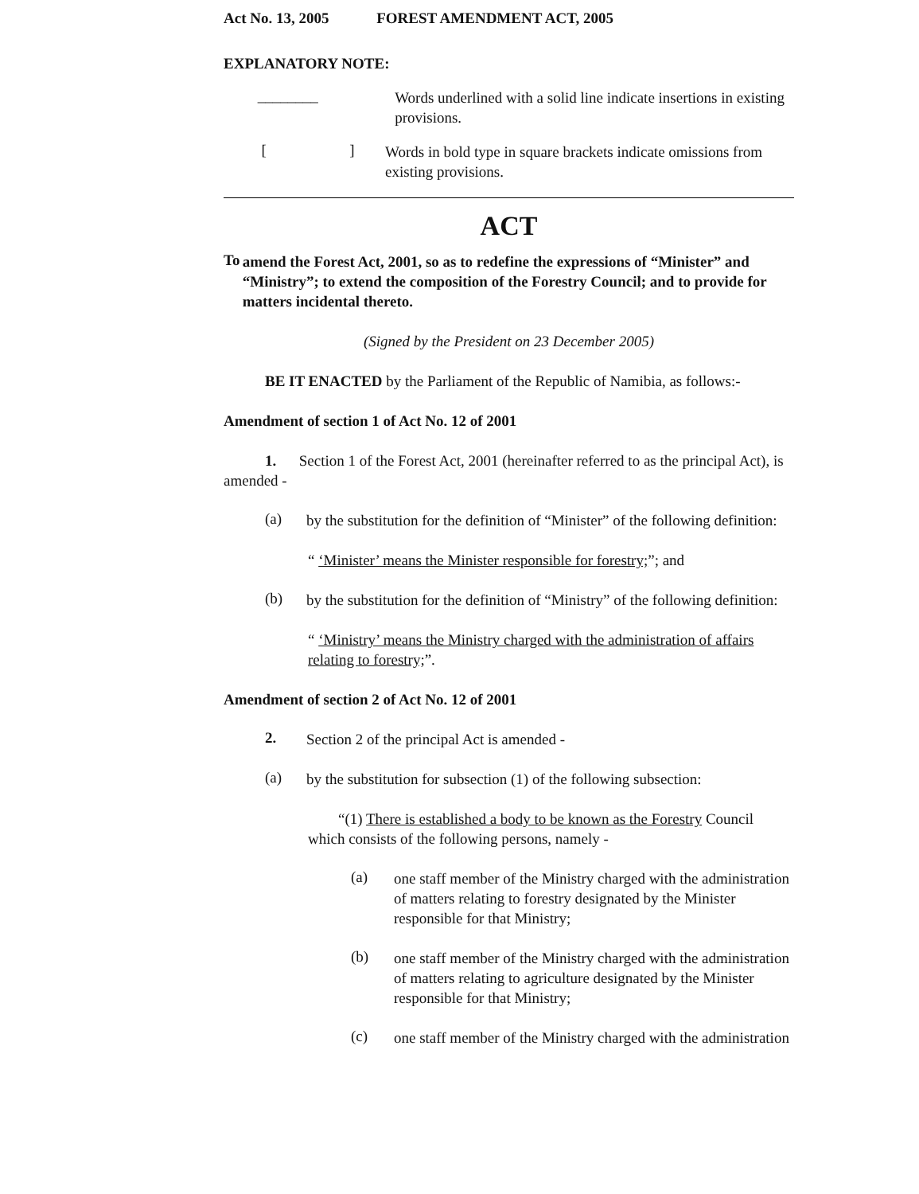Act No. 13, 2005 FOREST AMENDMENT ACT, 2005
EXPLANATORY NOTE:
________
Words underlined with a solid line indicate insertions in existing provisions.
[ ]
Words in bold type in square brackets indicate omissions from existing provisions.
ACT
To
amend the Forest Act, 2001, so as to redefine the expressions of “Minister” and “Ministry”; to extend the composition of the Forestry Council; and to provide for matters incidental thereto.
(Signed by the President on 23 December 2005)
BE IT ENACTED by the Parliament of the Republic of Namibia, as follows:-
Amendment of section 1 of Act No. 12 of 2001
1. Section 1 of the Forest Act, 2001 (hereinafter referred to as the principal Act), is amended -
(a)
by the substitution for the definition of “Minister” of the following definition:
“ ‘Minister’ means the Minister responsible for forestry;”; and
(b)
by the substitution for the definition of “Ministry” of the following definition:
“ ‘Ministry’ means the Ministry charged with the administration of affairs relating to forestry;”.
Amendment of section 2 of Act No. 12 of 2001
2.
Section 2 of the principal Act is amended -
(a)
by the substitution for subsection (1) of the following subsection:
“(1) There is established a body to be known as the Forestry Council which consists of the following persons, namely -
(a)
one staff member of the Ministry charged with the administration of matters relating to forestry designated by the Minister responsible for that Ministry;
(b)
one staff member of the Ministry charged with the administration of matters relating to agriculture designated by the Minister responsible for that Ministry;
(c)
one staff member of the Ministry charged with the administration